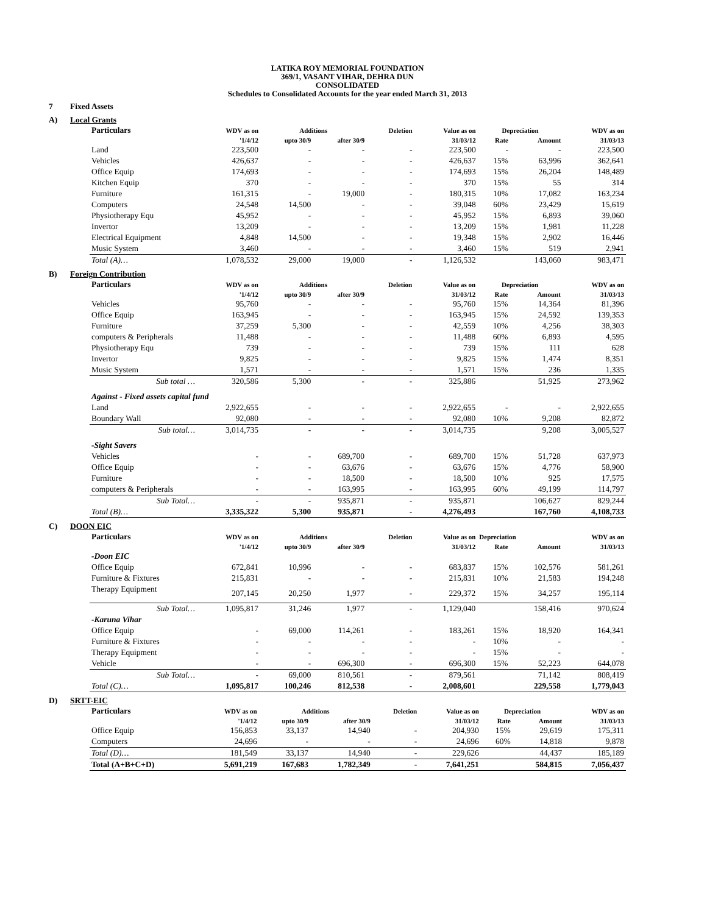LATIKA ROY MEMORIAL FOUNDATION
369/1, VASANT VIHAR, DEHRA DUN
CONSOLIDATED
Schedules to Consolidated Accounts for the year ended March 31, 2013
7 Fixed Assets
A) Local Grants
| Particulars | WDV as on | Additions | | Deletion | Value as on | Depreciation | | WDV as on |
| --- | --- | --- | --- | --- | --- | --- | --- | --- |
| | '1/4/12 | upto 30/9 | after 30/9 | | 31/03/12 | Rate | Amount | 31/03/13 |
| Land | 223,500 | - | - | - | 223,500 | - | - | 223,500 |
| Vehicles | 426,637 | - | - | - | 426,637 | 15% | 63,996 | 362,641 |
| Office Equip | 174,693 | - | - | - | 174,693 | 15% | 26,204 | 148,489 |
| Kitchen Equip | 370 | - | - | - | 370 | 15% | 55 | 314 |
| Furniture | 161,315 | - | 19,000 | - | 180,315 | 10% | 17,082 | 163,234 |
| Computers | 24,548 | 14,500 | - | - | 39,048 | 60% | 23,429 | 15,619 |
| Physiotherapy Equ | 45,952 | - | - | - | 45,952 | 15% | 6,893 | 39,060 |
| Invertor | 13,209 | - | - | - | 13,209 | 15% | 1,981 | 11,228 |
| Electrical Equipment | 4,848 | 14,500 | - | - | 19,348 | 15% | 2,902 | 16,446 |
| Music System | 3,460 | - | - | - | 3,460 | 15% | 519 | 2,941 |
| Total (A)… | 1,078,532 | 29,000 | 19,000 | - | 1,126,532 | | 143,060 | 983,471 |
B) Foreign Contribution
| Particulars | WDV as on | Additions | | Deletion | Value as on | Depreciation | | WDV as on |
| --- | --- | --- | --- | --- | --- | --- | --- | --- |
| | '1/4/12 | upto 30/9 | after 30/9 | | 31/03/12 | Rate | Amount | 31/03/13 |
| Vehicles | 95,760 | - | - | - | 95,760 | 15% | 14,364 | 81,396 |
| Office Equip | 163,945 | - | - | - | 163,945 | 15% | 24,592 | 139,353 |
| Furniture | 37,259 | 5,300 | - | - | 42,559 | 10% | 4,256 | 38,303 |
| computers & Peripherals | 11,488 | - | - | - | 11,488 | 60% | 6,893 | 4,595 |
| Physiotherapy Equ | 739 | - | - | - | 739 | 15% | 111 | 628 |
| Invertor | 9,825 | - | - | - | 9,825 | 15% | 1,474 | 8,351 |
| Music System | 1,571 | - | - | - | 1,571 | 15% | 236 | 1,335 |
| Sub total … | 320,586 | 5,300 | - | - | 325,886 | | 51,925 | 273,962 |
| Against - Fixed assets capital fund | | | | | | | | |
| Land | 2,922,655 | - | - | - | 2,922,655 | - | - | 2,922,655 |
| Boundary Wall | 92,080 | - | - | - | 92,080 | 10% | 9,208 | 82,872 |
| Sub total… | 3,014,735 | - | - | - | 3,014,735 | | 9,208 | 3,005,527 |
| -Sight Savers | | | | | | | | |
| Vehicles | - | - | 689,700 | - | 689,700 | 15% | 51,728 | 637,973 |
| Office Equip | - | - | 63,676 | - | 63,676 | 15% | 4,776 | 58,900 |
| Furniture | - | - | 18,500 | - | 18,500 | 10% | 925 | 17,575 |
| computers & Peripherals | - | - | 163,995 | - | 163,995 | 60% | 49,199 | 114,797 |
| Sub Total… | - | - | 935,871 | - | 935,871 | | 106,627 | 829,244 |
| Total (B)… | 3,335,322 | 5,300 | 935,871 | - | 4,276,493 | | 167,760 | 4,108,733 |
C) DOON EIC
| Particulars | WDV as on | Additions | | Deletion | Value as on | Depreciation | | WDV as on |
| --- | --- | --- | --- | --- | --- | --- | --- | --- |
| | '1/4/12 | upto 30/9 | after 30/9 | | 31/03/12 | Rate | Amount | 31/03/13 |
| -Doon EIC | | | | | | | | |
| Office Equip | 672,841 | 10,996 | - | - | 683,837 | 15% | 102,576 | 581,261 |
| Furniture & Fixtures | 215,831 | - | - | - | 215,831 | 10% | 21,583 | 194,248 |
| Therapy Equipment | 207,145 | 20,250 | 1,977 | - | 229,372 | 15% | 34,257 | 195,114 |
| Sub Total… | 1,095,817 | 31,246 | 1,977 | - | 1,129,040 | | 158,416 | 970,624 |
| -Karuna Vihar | | | | | | | | |
| Office Equip | - | 69,000 | 114,261 | - | 183,261 | 15% | 18,920 | 164,341 |
| Furniture & Fixtures | - | - | - | - | - | 10% | - | - |
| Therapy Equipment | - | - | - | - | - | 15% | - | - |
| Vehicle | - | - | 696,300 | - | 696,300 | 15% | 52,223 | 644,078 |
| Sub Total… | - | 69,000 | 810,561 | - | 879,561 | | 71,142 | 808,419 |
| Total (C)… | 1,095,817 | 100,246 | 812,538 | - | 2,008,601 | | 229,558 | 1,779,043 |
D) SRTT-EIC
| Particulars | WDV as on | Additions | | Deletion | Value as on | Depreciation | | WDV as on |
| --- | --- | --- | --- | --- | --- | --- | --- | --- |
| | '1/4/12 | upto 30/9 | after 30/9 | | 31/03/12 | Rate | Amount | 31/03/13 |
| Office Equip | 156,853 | 33,137 | 14,940 | - | 204,930 | 15% | 29,619 | 175,311 |
| Computers | 24,696 | - | - | - | 24,696 | 60% | 14,818 | 9,878 |
| Total (D)… | 181,549 | 33,137 | 14,940 | - | 229,626 | | 44,437 | 185,189 |
| Total (A+B+C+D) | 5,691,219 | 167,683 | 1,782,349 | - | 7,641,251 | | 584,815 | 7,056,437 |